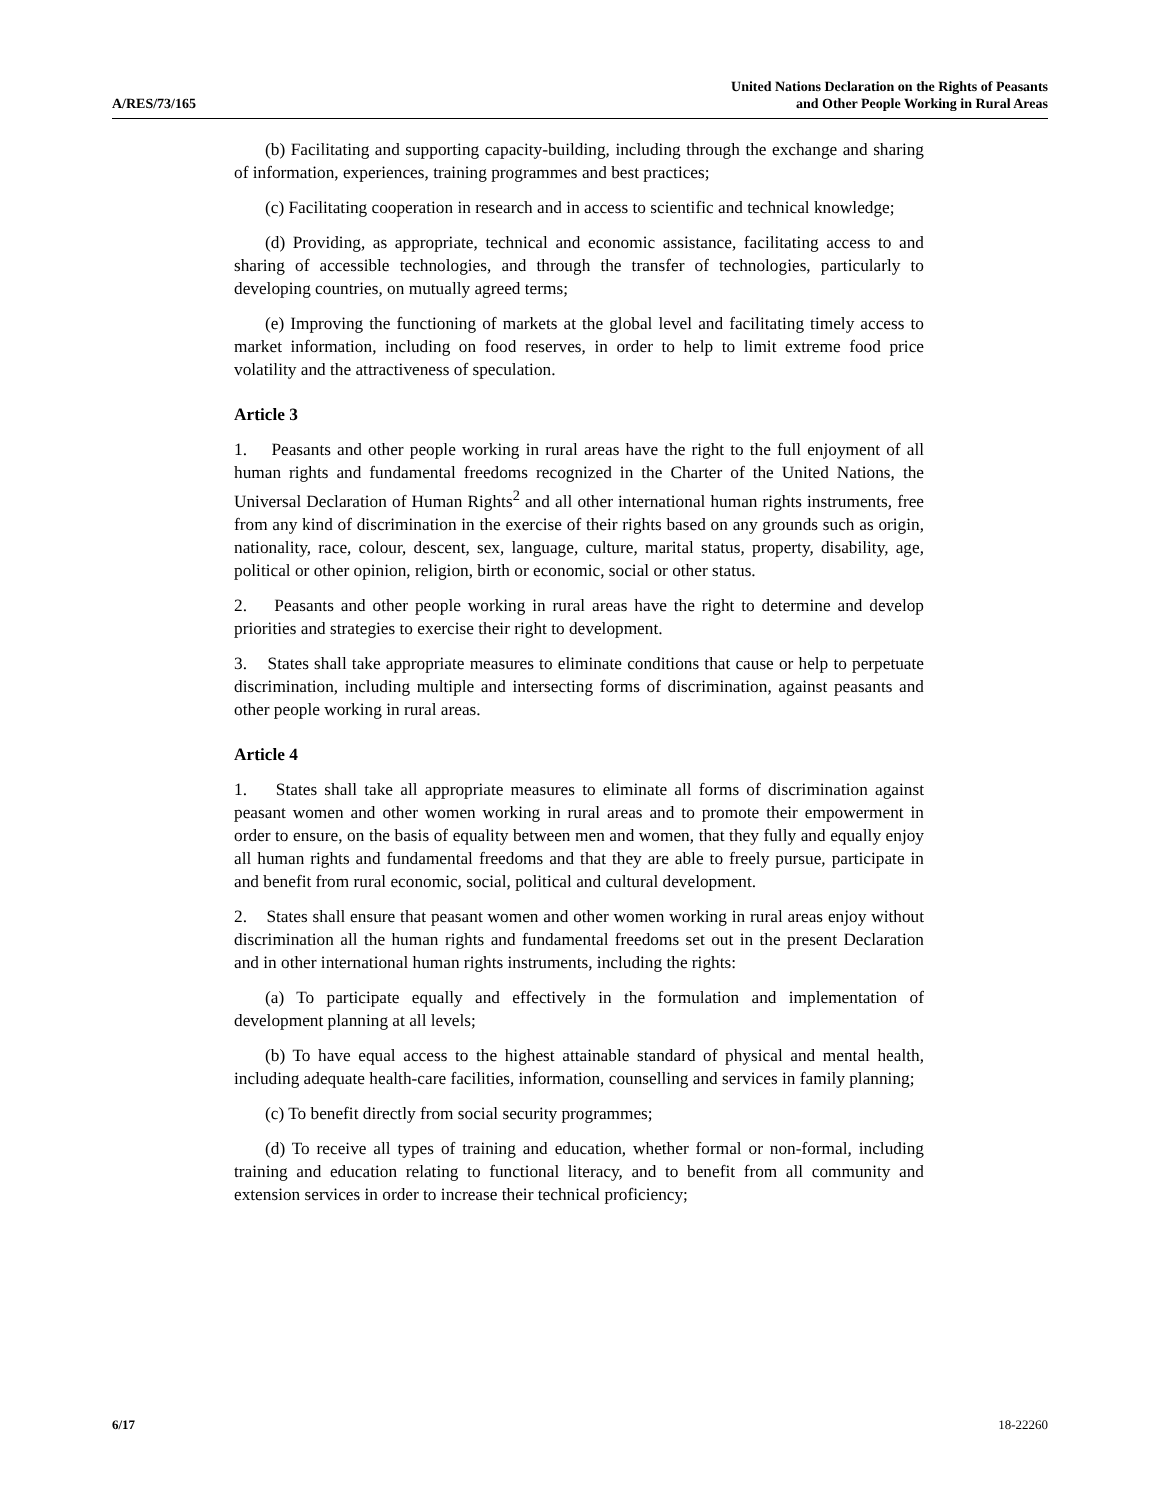A/RES/73/165
United Nations Declaration on the Rights of Peasants
and Other People Working in Rural Areas
(b) Facilitating and supporting capacity-building, including through the exchange and sharing of information, experiences, training programmes and best practices;
(c) Facilitating cooperation in research and in access to scientific and technical knowledge;
(d) Providing, as appropriate, technical and economic assistance, facilitating access to and sharing of accessible technologies, and through the transfer of technologies, particularly to developing countries, on mutually agreed terms;
(e) Improving the functioning of markets at the global level and facilitating timely access to market information, including on food reserves, in order to help to limit extreme food price volatility and the attractiveness of speculation.
Article 3
1. Peasants and other people working in rural areas have the right to the full enjoyment of all human rights and fundamental freedoms recognized in the Charter of the United Nations, the Universal Declaration of Human Rights<sup>2</sup> and all other international human rights instruments, free from any kind of discrimination in the exercise of their rights based on any grounds such as origin, nationality, race, colour, descent, sex, language, culture, marital status, property, disability, age, political or other opinion, religion, birth or economic, social or other status.
2. Peasants and other people working in rural areas have the right to determine and develop priorities and strategies to exercise their right to development.
3. States shall take appropriate measures to eliminate conditions that cause or help to perpetuate discrimination, including multiple and intersecting forms of discrimination, against peasants and other people working in rural areas.
Article 4
1. States shall take all appropriate measures to eliminate all forms of discrimination against peasant women and other women working in rural areas and to promote their empowerment in order to ensure, on the basis of equality between men and women, that they fully and equally enjoy all human rights and fundamental freedoms and that they are able to freely pursue, participate in and benefit from rural economic, social, political and cultural development.
2. States shall ensure that peasant women and other women working in rural areas enjoy without discrimination all the human rights and fundamental freedoms set out in the present Declaration and in other international human rights instruments, including the rights:
(a) To participate equally and effectively in the formulation and implementation of development planning at all levels;
(b) To have equal access to the highest attainable standard of physical and mental health, including adequate health-care facilities, information, counselling and services in family planning;
(c) To benefit directly from social security programmes;
(d) To receive all types of training and education, whether formal or non-formal, including training and education relating to functional literacy, and to benefit from all community and extension services in order to increase their technical proficiency;
6/17 18-22260